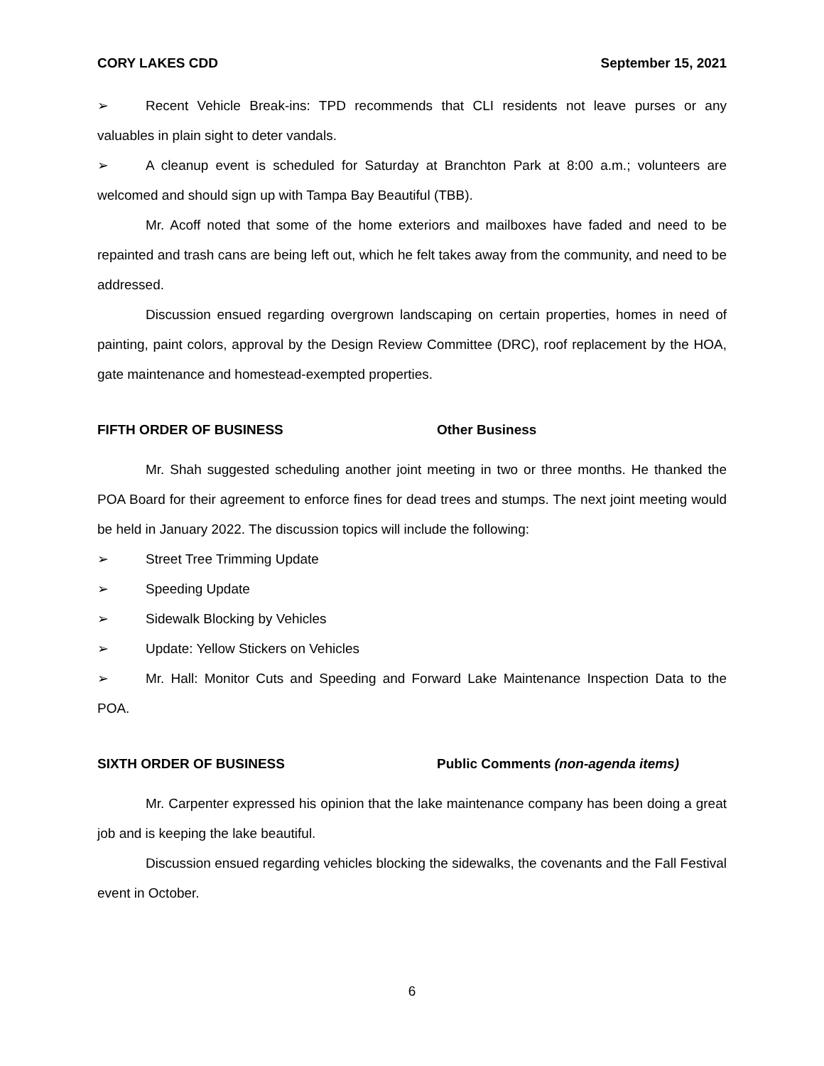CORY LAKES CDD September 15, 2021
➢ Recent Vehicle Break-ins: TPD recommends that CLI residents not leave purses or any valuables in plain sight to deter vandals.
➢ A cleanup event is scheduled for Saturday at Branchton Park at 8:00 a.m.; volunteers are welcomed and should sign up with Tampa Bay Beautiful (TBB).
Mr. Acoff noted that some of the home exteriors and mailboxes have faded and need to be repainted and trash cans are being left out, which he felt takes away from the community, and need to be addressed.
Discussion ensued regarding overgrown landscaping on certain properties, homes in need of painting, paint colors, approval by the Design Review Committee (DRC), roof replacement by the HOA, gate maintenance and homestead-exempted properties.
FIFTH ORDER OF BUSINESS Other Business
Mr. Shah suggested scheduling another joint meeting in two or three months. He thanked the POA Board for their agreement to enforce fines for dead trees and stumps. The next joint meeting would be held in January 2022. The discussion topics will include the following:
➢ Street Tree Trimming Update
➢ Speeding Update
➢ Sidewalk Blocking by Vehicles
➢ Update: Yellow Stickers on Vehicles
➢ Mr. Hall: Monitor Cuts and Speeding and Forward Lake Maintenance Inspection Data to the POA.
SIXTH ORDER OF BUSINESS Public Comments (non-agenda items)
Mr. Carpenter expressed his opinion that the lake maintenance company has been doing a great job and is keeping the lake beautiful.
Discussion ensued regarding vehicles blocking the sidewalks, the covenants and the Fall Festival event in October.
6